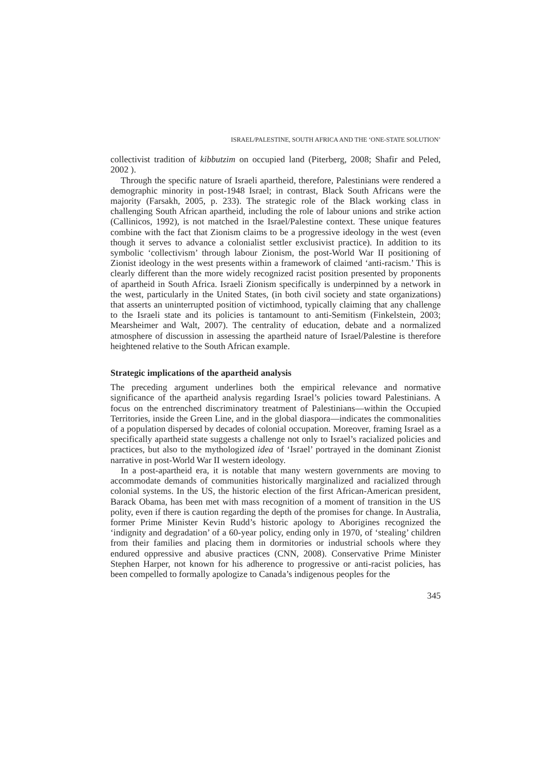ISRAEL/PALESTINE, SOUTH AFRICA AND THE ‘ONE-STATE SOLUTION’
collectivist tradition of kibbutzim on occupied land (Piterberg, 2008; Shafir and Peled, 2002 ).
Through the specific nature of Israeli apartheid, therefore, Palestinians were rendered a demographic minority in post-1948 Israel; in contrast, Black South Africans were the majority (Farsakh, 2005, p. 233). The strategic role of the Black working class in challenging South African apartheid, including the role of labour unions and strike action (Callinicos, 1992), is not matched in the Israel/Palestine context. These unique features combine with the fact that Zionism claims to be a progressive ideology in the west (even though it serves to advance a colonialist settler exclusivist practice). In addition to its symbolic ‘collectivism’ through labour Zionism, the post-World War II positioning of Zionist ideology in the west presents within a framework of claimed ‘anti-racism.’ This is clearly different than the more widely recognized racist position presented by proponents of apartheid in South Africa. Israeli Zionism specifically is underpinned by a network in the west, particularly in the United States, (in both civil society and state organizations) that asserts an uninterrupted position of victimhood, typically claiming that any challenge to the Israeli state and its policies is tantamount to anti-Semitism (Finkelstein, 2003; Mearsheimer and Walt, 2007). The centrality of education, debate and a normalized atmosphere of discussion in assessing the apartheid nature of Israel/Palestine is therefore heightened relative to the South African example.
Strategic implications of the apartheid analysis
The preceding argument underlines both the empirical relevance and normative significance of the apartheid analysis regarding Israel’s policies toward Palestinians. A focus on the entrenched discriminatory treatment of Palestinians—within the Occupied Territories, inside the Green Line, and in the global diaspora—indicates the commonalities of a population dispersed by decades of colonial occupation. Moreover, framing Israel as a specifically apartheid state suggests a challenge not only to Israel’s racialized policies and practices, but also to the mythologized idea of ‘Israel’ portrayed in the dominant Zionist narrative in post-World War II western ideology.
In a post-apartheid era, it is notable that many western governments are moving to accommodate demands of communities historically marginalized and racialized through colonial systems. In the US, the historic election of the first African-American president, Barack Obama, has been met with mass recognition of a moment of transition in the US polity, even if there is caution regarding the depth of the promises for change. In Australia, former Prime Minister Kevin Rudd’s historic apology to Aborigines recognized the ‘indignity and degradation’ of a 60-year policy, ending only in 1970, of ‘stealing’ children from their families and placing them in dormitories or industrial schools where they endured oppressive and abusive practices (CNN, 2008). Conservative Prime Minister Stephen Harper, not known for his adherence to progressive or anti-racist policies, has been compelled to formally apologize to Canada’s indigenous peoples for the
345